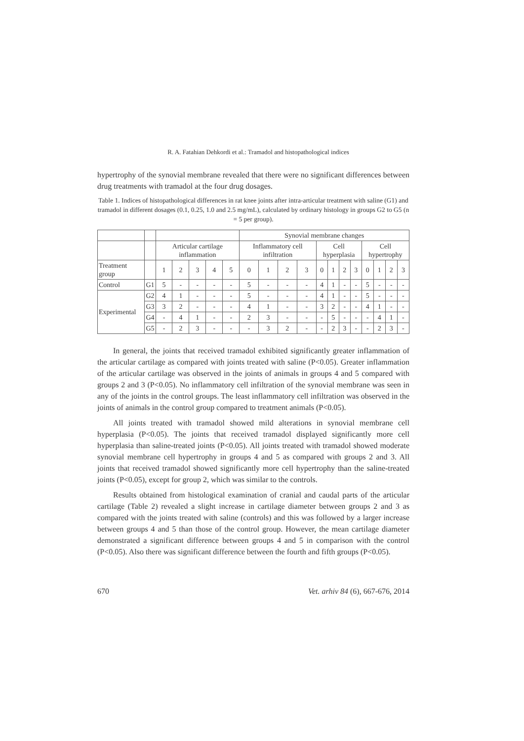R. A. Fatahian Dehkordi et al.: Tramadol and histopathological indices
hypertrophy of the synovial membrane revealed that there were no significant differences between drug treatments with tramadol at the four drug dosages.
Table 1. Indices of histopathological differences in rat knee joints after intra-articular treatment with saline (G1) and tramadol in different dosages (0.1, 0.25, 1.0 and 2.5 mg/mL), calculated by ordinary histology in groups G2 to G5 (n = 5 per group).
| | | | | | | | Synovial membrane changes | | | | | | | | | | | |
| | | Articular cartilage inflammation | | | | | Inflammatory cell infiltration | | | | Cell hyperplasia | | | | Cell hypertrophy | | | |
| Treatment group | | 1 | 2 | 3 | 4 | 5 | 0 | 1 | 2 | 3 | 0 | 1 | 2 | 3 | 0 | 1 | 2 | 3 |
| Control | G1 | 5 | - | - | - | - | 5 | - | - | - | 4 | 1 | - | - | 5 | - | - | - |
| Experimental | G2 | 4 | 1 | - | - | - | 5 | - | - | - | 4 | 1 | - | - | 5 | - | - | - |
| | G3 | 3 | 2 | - | - | - | 4 | 1 | - | - | 3 | 2 | - | - | 4 | 1 | - | - |
| | G4 | - | 4 | 1 | - | - | 2 | 3 | - | - | - | 5 | - | - | - | 4 | 1 | - |
| | G5 | - | 2 | 3 | - | - | - | 3 | 2 | - | - | 2 | 3 | - | - | 2 | 3 | - |
In general, the joints that received tramadol exhibited significantly greater inflammation of the articular cartilage as compared with joints treated with saline (P<0.05). Greater inflammation of the articular cartilage was observed in the joints of animals in groups 4 and 5 compared with groups 2 and 3 (P<0.05). No inflammatory cell infiltration of the synovial membrane was seen in any of the joints in the control groups. The least inflammatory cell infiltration was observed in the joints of animals in the control group compared to treatment animals (P<0.05).
All joints treated with tramadol showed mild alterations in synovial membrane cell hyperplasia (P<0.05). The joints that received tramadol displayed significantly more cell hyperplasia than saline-treated joints (P<0.05). All joints treated with tramadol showed moderate synovial membrane cell hypertrophy in groups 4 and 5 as compared with groups 2 and 3. All joints that received tramadol showed significantly more cell hypertrophy than the saline-treated joints (P<0.05), except for group 2, which was similar to the controls.
Results obtained from histological examination of cranial and caudal parts of the articular cartilage (Table 2) revealed a slight increase in cartilage diameter between groups 2 and 3 as compared with the joints treated with saline (controls) and this was followed by a larger increase between groups 4 and 5 than those of the control group. However, the mean cartilage diameter demonstrated a significant difference between groups 4 and 5 in comparison with the control (P<0.05). Also there was significant difference between the fourth and fifth groups (P<0.05).
670 Vet. arhiv 84 (6), 667-676, 2014